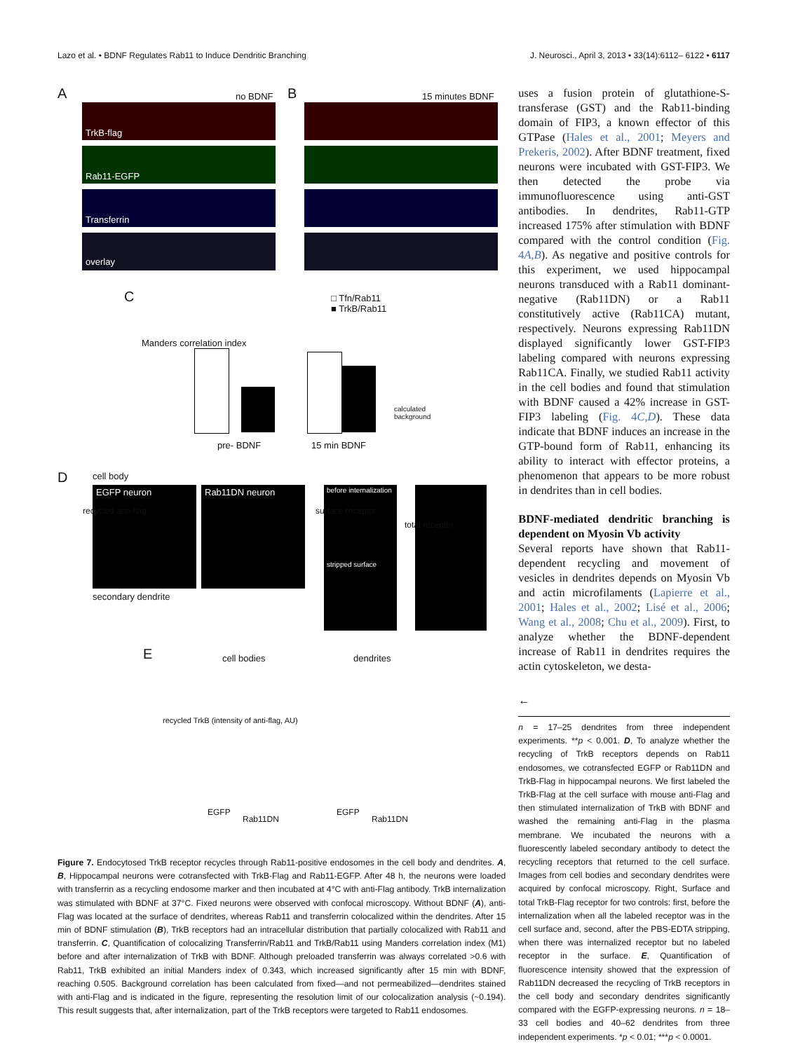Lazo et al. • BDNF Regulates Rab11 to Induce Dendritic Branching J. Neurosci., April 3, 2013 • 33(14):6112– 6122 • 6117
A no BDNF B 15 minutes BDNF
TrkB-flag
Rab11-EGFP
Transferrin
overlay
C
□ Tfn/Rab11
■ TrkB/Rab11
Manders correlation index
calculated
background
pre- BDNF 15 min BDNF
D cell body
EGFP neuron Rab11DN neuron
secondary dendrite
before internalization
stripped surface
surface receptor
total receptor
recycled anti-flag
E cell bodies dendrites
recycled TrkB (intensity of anti-flag, AU)
EGFP
Rab11DN
EGFP
Rab11DN
Figure 7. Endocytosed TrkB receptor recycles through Rab11-positive endosomes in the cell body and dendrites. A, B, Hippocampal neurons were cotransfected with TrkB-Flag and Rab11-EGFP. After 48 h, the neurons were loaded with transferrin as a recycling endosome marker and then incubated at 4°C with anti-Flag antibody. TrkB internalization was stimulated with BDNF at 37°C. Fixed neurons were observed with confocal microscopy. Without BDNF (A), anti-Flag was located at the surface of dendrites, whereas Rab11 and transferrin colocalized within the dendrites. After 15 min of BDNF stimulation (B), TrkB receptors had an intracellular distribution that partially colocalized with Rab11 and transferrin. C, Quantification of colocalizing Transferrin/Rab11 and TrkB/Rab11 using Manders correlation index (M1) before and after internalization of TrkB with BDNF. Although preloaded transferrin was always correlated >0.6 with Rab11, TrkB exhibited an initial Manders index of 0.343, which increased significantly after 15 min with BDNF, reaching 0.505. Background correlation has been calculated from fixed—and not permeabilized—dendrites stained with anti-Flag and is indicated in the figure, representing the resolution limit of our colocalization analysis (~0.194). This result suggests that, after internalization, part of the TrkB receptors were targeted to Rab11 endosomes.
uses a fusion protein of glutathione-S-transferase (GST) and the Rab11-binding domain of FIP3, a known effector of this GTPase (Hales et al., 2001; Meyers and Prekeris, 2002). After BDNF treatment, fixed neurons were incubated with GST-FIP3. We then detected the probe via immunofluorescence using anti-GST antibodies. In dendrites, Rab11-GTP increased 175% after stimulation with BDNF compared with the control condition (Fig. 4A,B). As negative and positive controls for this experiment, we used hippocampal neurons transduced with a Rab11 dominant-negative (Rab11DN) or a Rab11 constitutively active (Rab11CA) mutant, respectively. Neurons expressing Rab11DN displayed significantly lower GST-FIP3 labeling compared with neurons expressing Rab11CA. Finally, we studied Rab11 activity in the cell bodies and found that stimulation with BDNF caused a 42% increase in GST-FIP3 labeling (Fig. 4C,D). These data indicate that BDNF induces an increase in the GTP-bound form of Rab11, enhancing its ability to interact with effector proteins, a phenomenon that appears to be more robust in dendrites than in cell bodies.
BDNF-mediated dendritic branching is dependent on Myosin Vb activity
Several reports have shown that Rab11-dependent recycling and movement of vesicles in dendrites depends on Myosin Vb and actin microfilaments (Lapierre et al., 2001; Hales et al., 2002; Lisé et al., 2006; Wang et al., 2008; Chu et al., 2009). First, to analyze whether the BDNF-dependent increase of Rab11 in dendrites requires the actin cytoskeleton, we desta-
←
n = 17–25 dendrites from three independent experiments. **p < 0.001. D, To analyze whether the recycling of TrkB receptors depends on Rab11 endosomes, we cotransfected EGFP or Rab11DN and TrkB-Flag in hippocampal neurons. We first labeled the TrkB-Flag at the cell surface with mouse anti-Flag and then stimulated internalization of TrkB with BDNF and washed the remaining anti-Flag in the plasma membrane. We incubated the neurons with a fluorescently labeled secondary antibody to detect the recycling receptors that returned to the cell surface. Images from cell bodies and secondary dendrites were acquired by confocal microscopy. Right, Surface and total TrkB-Flag receptor for two controls: first, before the internalization when all the labeled receptor was in the cell surface and, second, after the PBS-EDTA stripping, when there was internalized receptor but no labeled receptor in the surface. E, Quantification of fluorescence intensity showed that the expression of Rab11DN decreased the recycling of TrkB receptors in the cell body and secondary dendrites significantly compared with the EGFP-expressing neurons. n = 18–33 cell bodies and 40–62 dendrites from three independent experiments. *p < 0.01; ***p < 0.0001.